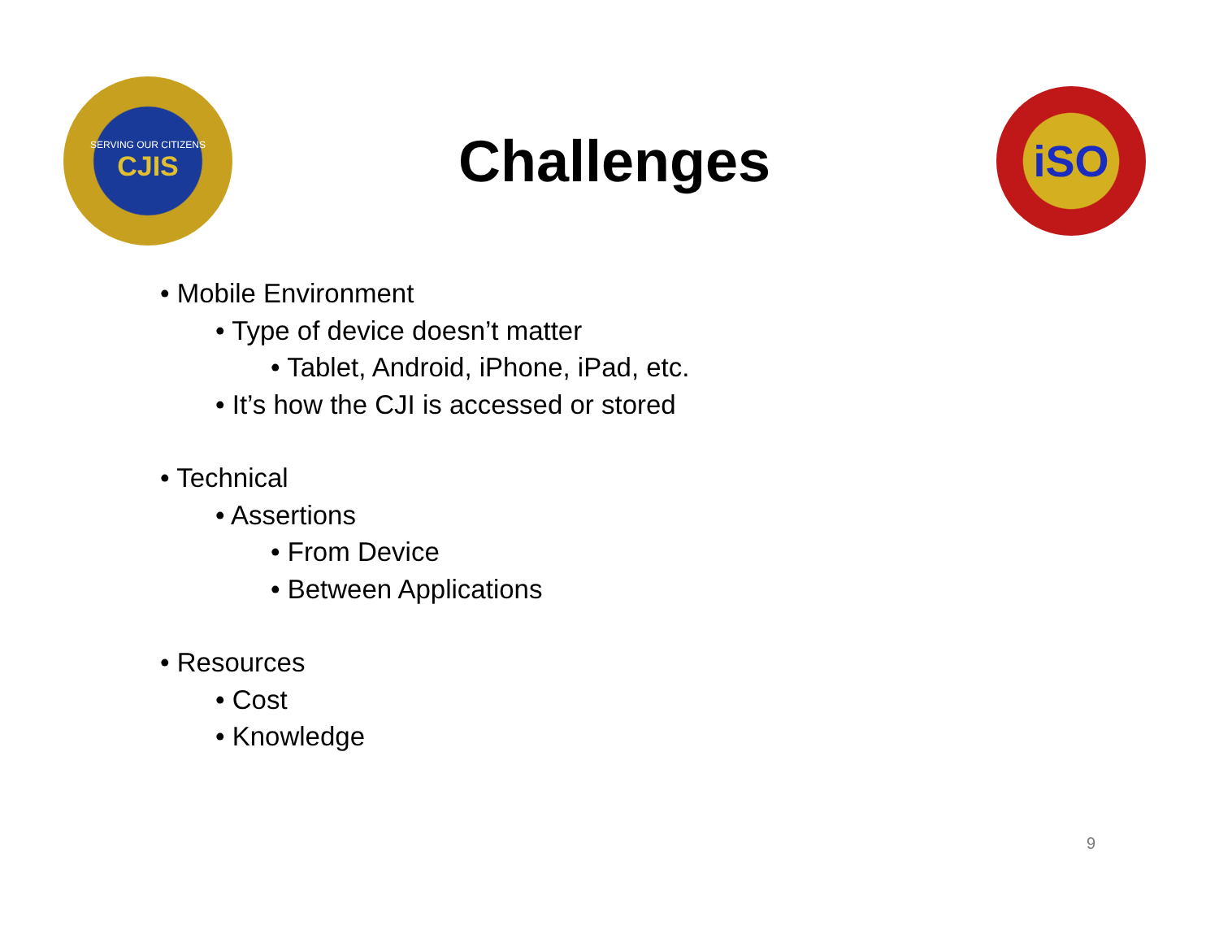SERVING OUR CITIZENS
CJIS
Challenges
iSO
• Mobile Environment
• Type of device doesn’t matter
• Tablet, Android, iPhone, iPad, etc.
• It’s how the CJI is accessed or stored
• Technical
• Assertions
• From Device
• Between Applications
• Resources
• Cost
• Knowledge
9